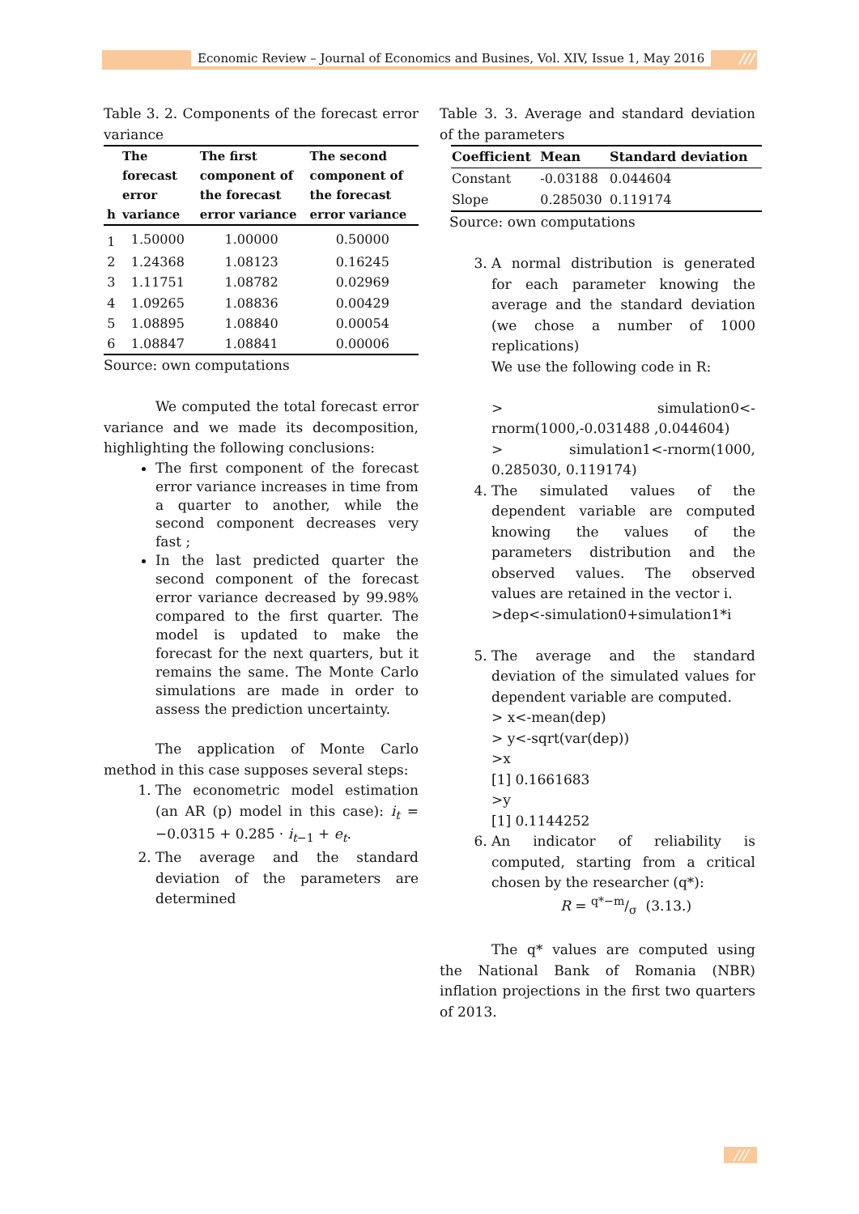Economic Review – Journal of Economics and Busines, Vol. XIV, Issue 1, May 2016 ///
Table 3. 2. Components of the forecast error variance
| h | The forecast error variance | The first component of the forecast error variance | The second component of the forecast error variance |
| --- | --- | --- | --- |
| 1 | 1.50000 | 1.00000 | 0.50000 |
| 2 | 1.24368 | 1.08123 | 0.16245 |
| 3 | 1.11751 | 1.08782 | 0.02969 |
| 4 | 1.09265 | 1.08836 | 0.00429 |
| 5 | 1.08895 | 1.08840 | 0.00054 |
| 6 | 1.08847 | 1.08841 | 0.00006 |
Source: own computations
We computed the total forecast error variance and we made its decomposition, highlighting the following conclusions:
The first component of the forecast error variance increases in time from a quarter to another, while the second component decreases very fast ;
In the last predicted quarter the second component of the forecast error variance decreased by 99.98% compared to the first quarter. The model is updated to make the forecast for the next quarters, but it remains the same. The Monte Carlo simulations are made in order to assess the prediction uncertainty.
The application of Monte Carlo method in this case supposes several steps:
1. The econometric model estimation (an AR (p) model in this case): i<sub>t</sub> = −0.0315 + 0.285 · i<sub>t−1</sub> + e<sub>t</sub>.
2. The average and the standard deviation of the parameters are determined
Table 3. 3. Average and standard deviation of the parameters
| Coefficient | Mean | Standard deviation |
| --- | --- | --- |
| Constant | -0.03188 | 0.044604 |
| Slope | 0.285030 | 0.119174 |
Source: own computations
3. A normal distribution is generated for each parameter knowing the average and the standard deviation (we chose a number of 1000 replications)
We use the following code in R:
> simulation0<-rnorm(1000,-0.031488 ,0.044604)
> simulation1<-rnorm(1000, 0.285030, 0.119174)
4. The simulated values of the dependent variable are computed knowing the values of the parameters distribution and the observed values. The observed values are retained in the vector i.
>dep<-simulation0+simulation1*i
5. The average and the standard deviation of the simulated values for dependent variable are computed.
> x<-mean(dep)
> y<-sqrt(var(dep))
>x
[1] 0.1661683
>y
[1] 0.1144252
6. An indicator of reliability is computed, starting from a critical chosen by the researcher (q*):
R = q*−m/σ (3.13.)
The q* values are computed using the National Bank of Romania (NBR) inflation projections in the first two quarters of 2013.
///